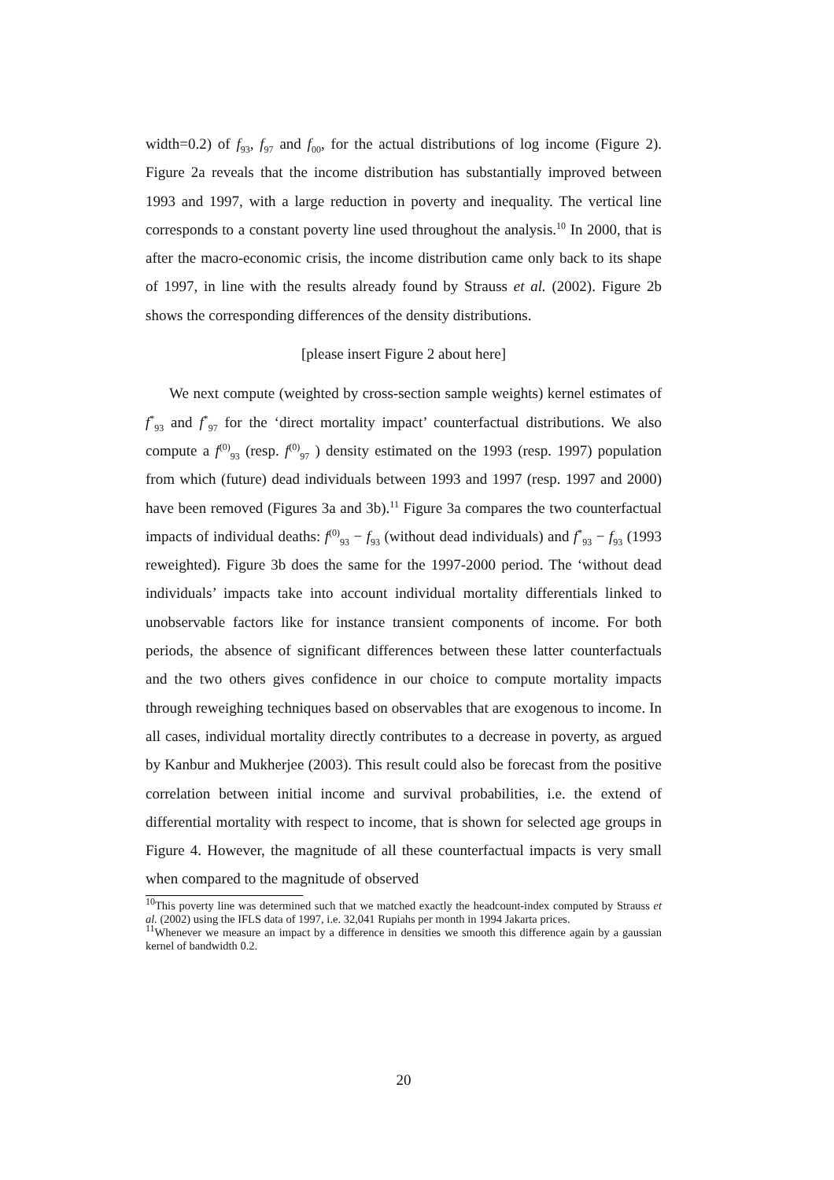width=0.2) of f<sub>93</sub>, f<sub>97</sub> and f<sub>00</sub>, for the actual distributions of log income (Figure 2). Figure 2a reveals that the income distribution has substantially improved between 1993 and 1997, with a large reduction in poverty and inequality. The vertical line corresponds to a constant poverty line used throughout the analysis.<sup>10</sup> In 2000, that is after the macro-economic crisis, the income distribution came only back to its shape of 1997, in line with the results already found by Strauss et al. (2002). Figure 2b shows the corresponding differences of the density distributions.
[please insert Figure 2 about here]
We next compute (weighted by cross-section sample weights) kernel estimates of f<sup>*</sup><sub>93</sub> and f<sup>*</sup><sub>97</sub> for the ‘direct mortality impact’ counterfactual distributions. We also compute a f<sup>(0)</sup><sub>93</sub> (resp. f<sup>(0)</sup><sub>97</sub> ) density estimated on the 1993 (resp. 1997) population from which (future) dead individuals between 1993 and 1997 (resp. 1997 and 2000) have been removed (Figures 3a and 3b).<sup>11</sup> Figure 3a compares the two counterfactual impacts of individual deaths: f<sup>(0)</sup><sub>93</sub> − f<sub>93</sub> (without dead individuals) and f<sup>*</sup><sub>93</sub> − f<sub>93</sub> (1993 reweighted). Figure 3b does the same for the 1997-2000 period. The ‘without dead individuals’ impacts take into account individual mortality differentials linked to unobservable factors like for instance transient components of income. For both periods, the absence of significant differences between these latter counterfactuals and the two others gives confidence in our choice to compute mortality impacts through reweighing techniques based on observables that are exogenous to income. In all cases, individual mortality directly contributes to a decrease in poverty, as argued by Kanbur and Mukherjee (2003). This result could also be forecast from the positive correlation between initial income and survival probabilities, i.e. the extend of differential mortality with respect to income, that is shown for selected age groups in Figure 4. However, the magnitude of all these counterfactual impacts is very small when compared to the magnitude of observed
<sup>10</sup> This poverty line was determined such that we matched exactly the headcount-index computed by Strauss et al. (2002) using the IFLS data of 1997, i.e. 32,041 Rupiahs per month in 1994 Jakarta prices.
<sup>11</sup> Whenever we measure an impact by a difference in densities we smooth this difference again by a gaussian kernel of bandwidth 0.2.
20